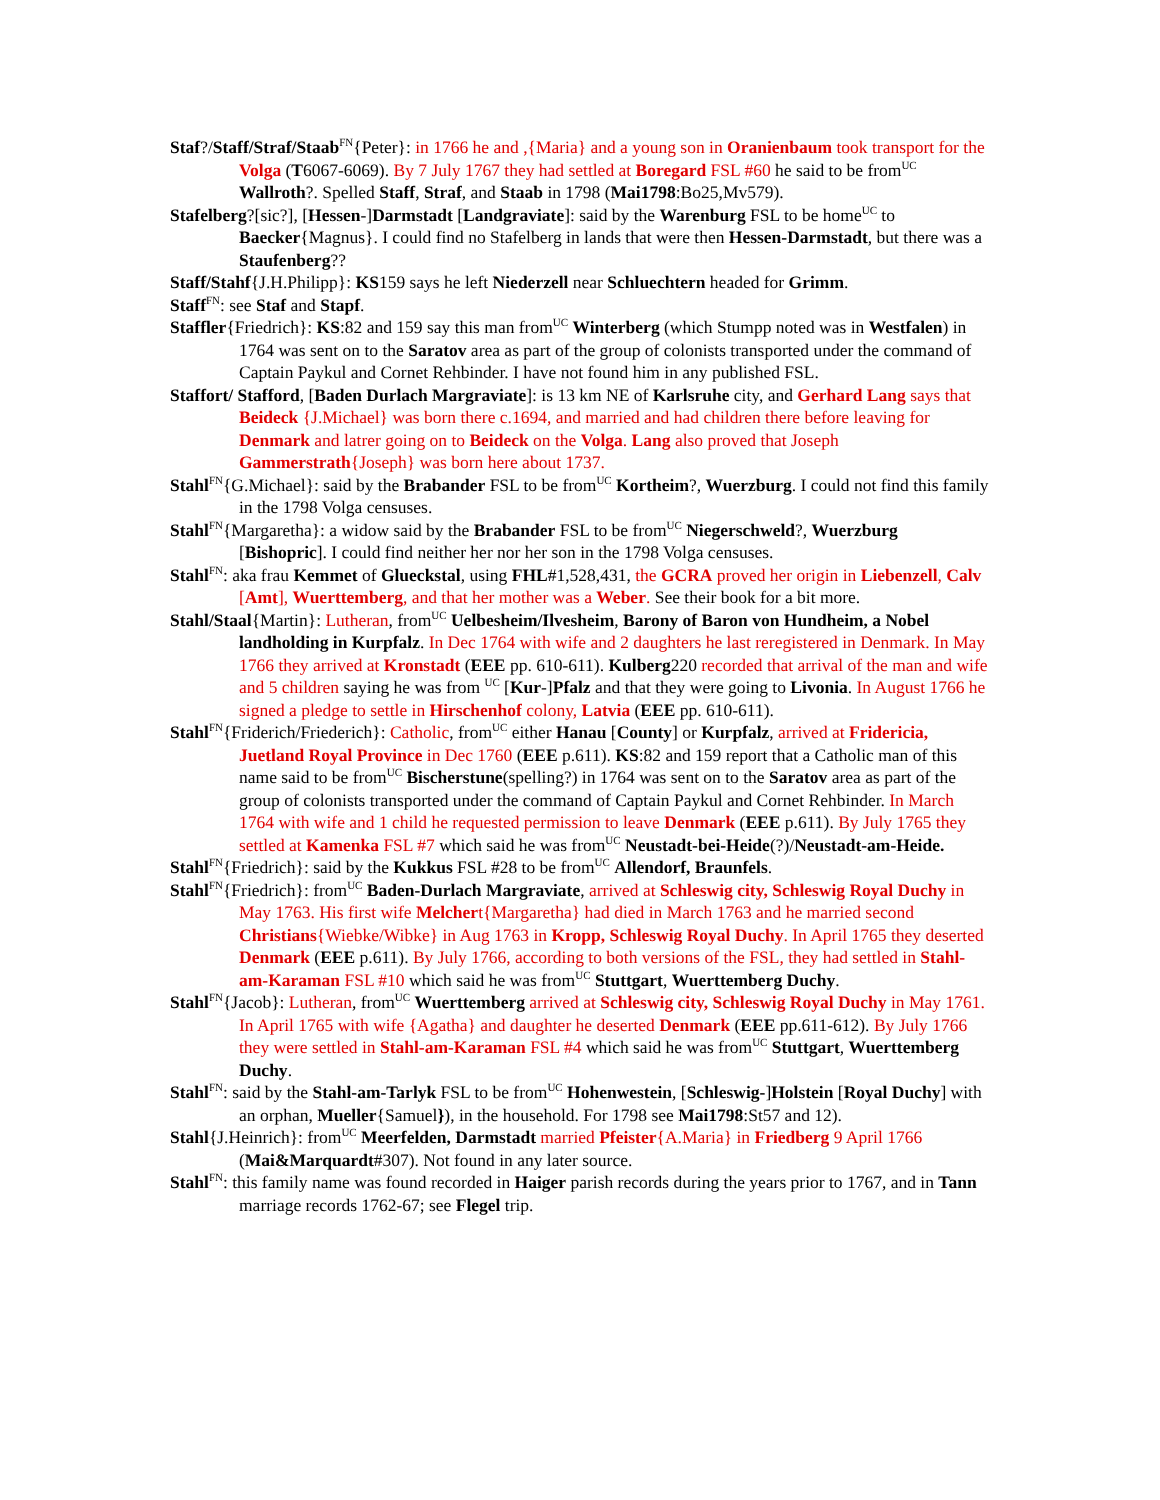Staf?/Staff/Straf/Staab<sup>FN</sup>{Peter}: in 1766 he and ,{Maria} and a young son in Oranienbaum took transport for the Volga (T6067-6069). By 7 July 1767 they had settled at Boregard FSL #60 he said to be from<sup>UC</sup> Wallroth?. Spelled Staff, Straf, and Staab in 1798 (Mai1798:Bo25,Mv579).
Stafelberg?[sic?], [Hessen-]Darmstadt [Landgraviate]: said by the Warenburg FSL to be home<sup>UC</sup> to Baecker{Magnus}. I could find no Stafelberg in lands that were then Hessen-Darmstadt, but there was a Staufenberg??
Staff/Stahf{J.H.Philipp}: KS159 says he left Niederzell near Schluechtern headed for Grimm.
Staff<sup>FN</sup>: see Staf and Stapf.
Staffler{Friedrich}: KS:82 and 159 say this man from<sup>UC</sup> Winterberg (which Stumpp noted was in Westfalen) in 1764 was sent on to the Saratov area as part of the group of colonists transported under the command of Captain Paykul and Cornet Rehbinder. I have not found him in any published FSL.
Staffort/ Stafford, [Baden Durlach Margraviate]: is 13 km NE of Karlsruhe city, and Gerhard Lang says that Beideck {J.Michael} was born there c.1694, and married and had children there before leaving for Denmark and latrer going on to Beideck on the Volga. Lang also proved that Joseph Gammerstrath{Joseph} was born here about 1737.
Stahl<sup>FN</sup>{G.Michael}: said by the Brabander FSL to be from<sup>UC</sup> Kortheim?, Wuerzburg. I could not find this family in the 1798 Volga censuses.
Stahl<sup>FN</sup>{Margaretha}: a widow said by the Brabander FSL to be from<sup>UC</sup> Niegerschweld?, Wuerzburg [Bishopric]. I could find neither her nor her son in the 1798 Volga censuses.
Stahl<sup>FN</sup>: aka frau Kemmet of Glueckstal, using FHL#1,528,431, the GCRA proved her origin in Liebenzell, Calv [Amt], Wuerttemberg, and that her mother was a Weber. See their book for a bit more.
Stahl/Staal{Martin}: Lutheran, from<sup>UC</sup> Uelbesheim/Ilvesheim, Barony of Baron von Hundheim, a Nobel landholding in Kurpfalz. In Dec 1764 with wife and 2 daughters he last reregistered in Denmark. In May 1766 they arrived at Kronstadt (EEE pp. 610-611). Kulberg220 recorded that arrival of the man and wife and 5 children saying he was from <sup>UC</sup> [Kur-]Pfalz and that they were going to Livonia. In August 1766 he signed a pledge to settle in Hirschenhof colony, Latvia (EEE pp. 610-611).
Stahl<sup>FN</sup>{Friderich/Friederich}: Catholic, from<sup>UC</sup> either Hanau [County] or Kurpfalz, arrived at Fridericia, Juetland Royal Province in Dec 1760 (EEE p.611). KS:82 and 159 report that a Catholic man of this name said to be from<sup>UC</sup> Bischerstune(spelling?) in 1764 was sent on to the Saratov area as part of the group of colonists transported under the command of Captain Paykul and Cornet Rehbinder. In March 1764 with wife and 1 child he requested permission to leave Denmark (EEE p.611). By July 1765 they settled at Kamenka FSL #7 which said he was from<sup>UC</sup> Neustadt-bei-Heide(?)/Neustadt-am-Heide.
Stahl<sup>FN</sup>{Friedrich}: said by the Kukkus FSL #28 to be from<sup>UC</sup> Allendorf, Braunfels.
Stahl<sup>FN</sup>{Friedrich}: from<sup>UC</sup> Baden-Durlach Margraviate, arrived at Schleswig city, Schleswig Royal Duchy in May 1763. His first wife Melchert{Margaretha} had died in March 1763 and he married second Christians{Wiebke/Wibke} in Aug 1763 in Kropp, Schleswig Royal Duchy. In April 1765 they deserted Denmark (EEE p.611). By July 1766, according to both versions of the FSL, they had settled in Stahl-am-Karaman FSL #10 which said he was from<sup>UC</sup> Stuttgart, Wuerttemberg Duchy.
Stahl<sup>FN</sup>{Jacob}: Lutheran, from<sup>UC</sup> Wuerttemberg arrived at Schleswig city, Schleswig Royal Duchy in May 1761. In April 1765 with wife {Agatha} and daughter he deserted Denmark (EEE pp.611-612). By July 1766 they were settled in Stahl-am-Karaman FSL #4 which said he was from<sup>UC</sup> Stuttgart, Wuerttemberg Duchy.
Stahl<sup>FN</sup>: said by the Stahl-am-Tarlyk FSL to be from<sup>UC</sup> Hohenwestein, [Schleswig-]Holstein [Royal Duchy] with an orphan, Mueller{Samuel}), in the household. For 1798 see Mai1798:St57 and 12).
Stahl{J.Heinrich}: from<sup>UC</sup> Meerfelden, Darmstadt married Pfeister{A.Maria} in Friedberg 9 April 1766 (Mai&Marquardt#307). Not found in any later source.
Stahl<sup>FN</sup>: this family name was found recorded in Haiger parish records during the years prior to 1767, and in Tann marriage records 1762-67; see Flegel trip.